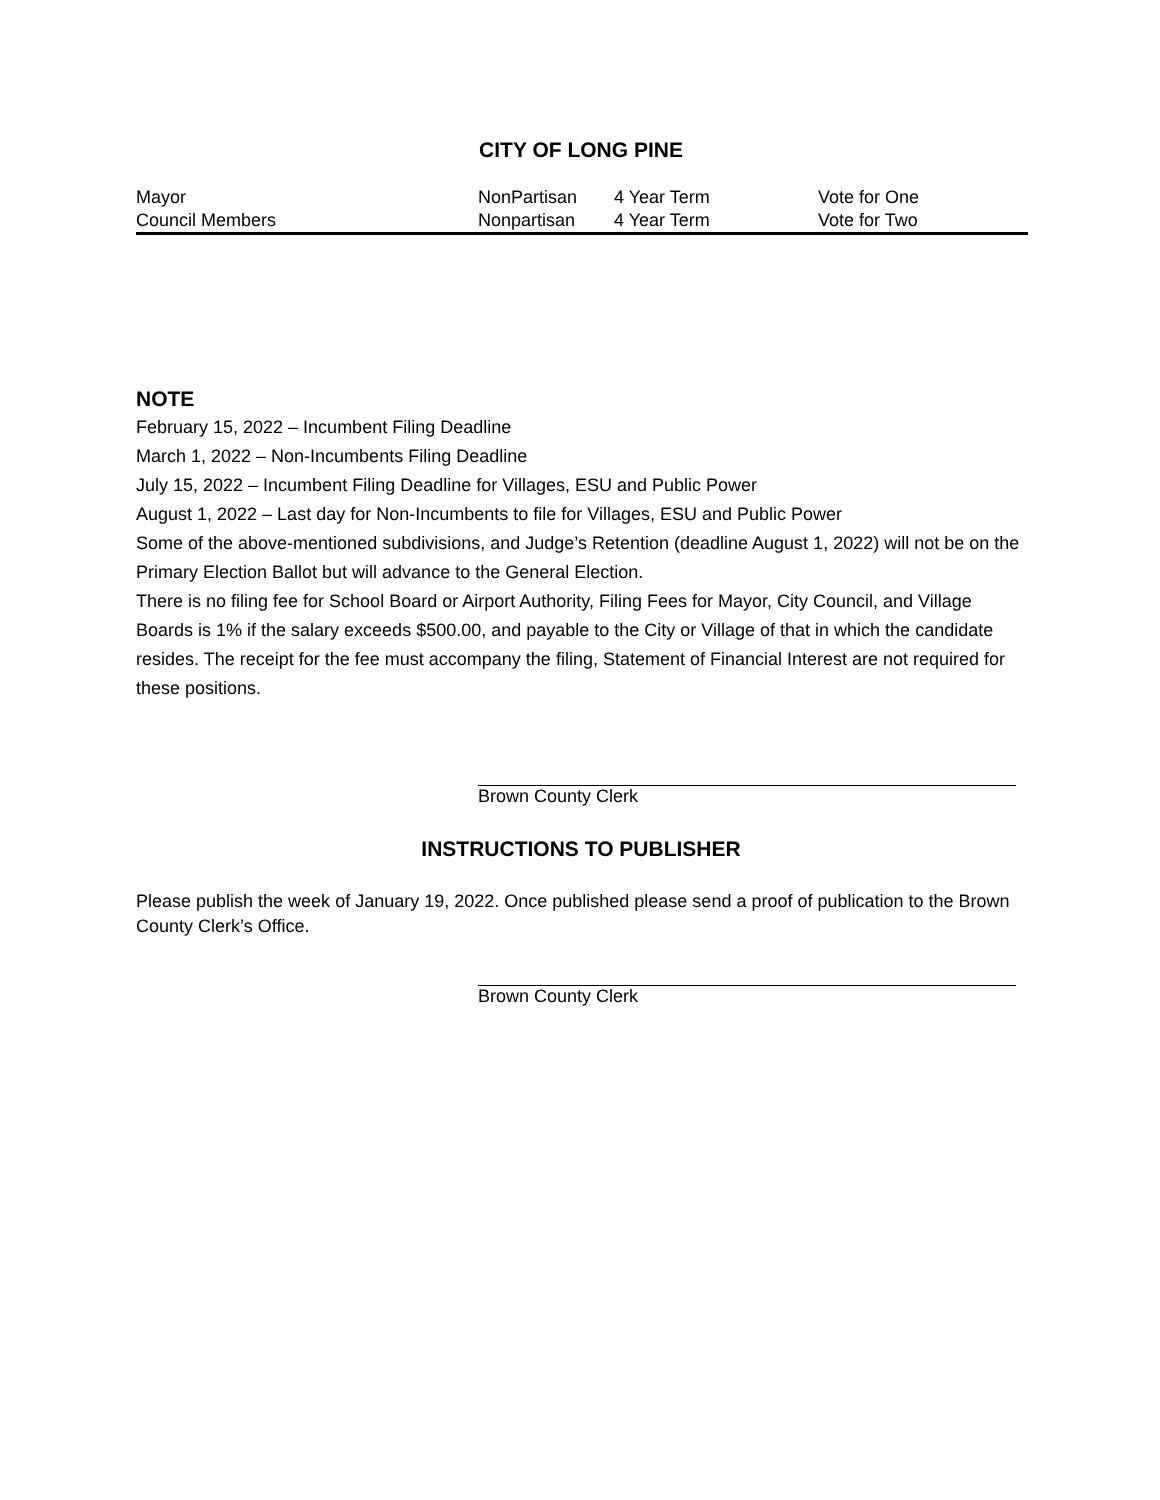CITY OF LONG PINE
| Mayor | NonPartisan | 4 Year Term | Vote for One |
| Council Members | Nonpartisan | 4 Year Term | Vote for Two |
NOTE
February 15, 2022 – Incumbent Filing Deadline
March 1, 2022 – Non-Incumbents Filing Deadline
July 15, 2022 – Incumbent Filing Deadline for Villages, ESU and Public Power
August 1, 2022 – Last day for Non-Incumbents to file for Villages, ESU and Public Power
Some of the above-mentioned subdivisions, and Judge’s Retention (deadline August 1, 2022) will not be on the Primary Election Ballot but will advance to the General Election.
There is no filing fee for School Board or Airport Authority, Filing Fees for Mayor, City Council, and Village Boards is 1% if the salary exceeds $500.00, and payable to the City or Village of that in which the candidate resides. The receipt for the fee must accompany the filing, Statement of Financial Interest are not required for these positions.
Brown County Clerk
INSTRUCTIONS TO PUBLISHER
Please publish the week of January 19, 2022. Once published please send a proof of publication to the Brown County Clerk’s Office.
Brown County Clerk